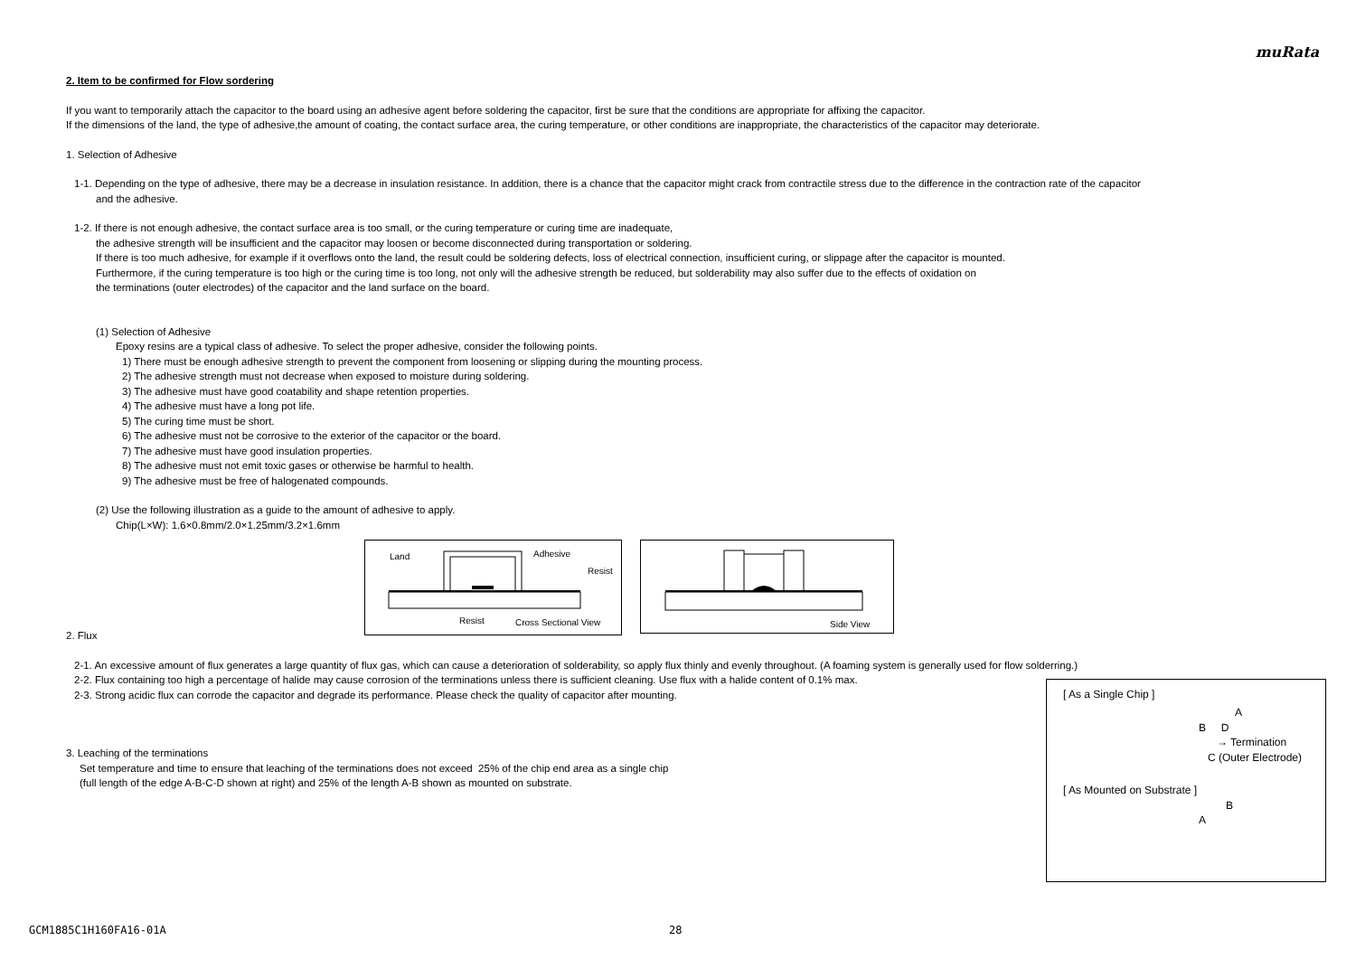muRata
2. Item to be confirmed for Flow sordering
If you want to temporarily attach the capacitor to the board using an adhesive agent before soldering the capacitor, first be sure that the conditions are appropriate for affixing the capacitor.
If the dimensions of the land, the type of adhesive,the amount of coating, the contact surface area, the curing temperature, or other conditions are inappropriate, the characteristics of the capacitor may deteriorate.
1. Selection of Adhesive
1-1. Depending on the type of adhesive, there may be a decrease in insulation resistance. In addition, there is a chance that the capacitor might crack from contractile stress due to the difference in the contraction rate of the capacitor
and the adhesive.
1-2. If there is not enough adhesive, the contact surface area is too small, or the curing temperature or curing time are inadequate,
the adhesive strength will be insufficient and the capacitor may loosen or become disconnected during transportation or soldering.
If there is too much adhesive, for example if it overflows onto the land, the result could be soldering defects, loss of electrical connection, insufficient curing, or slippage after the capacitor is mounted.
Furthermore, if the curing temperature is too high or the curing time is too long, not only will the adhesive strength be reduced, but solderability may also suffer due to the effects of oxidation on
the terminations (outer electrodes) of the capacitor and the land surface on the board.
(1) Selection of Adhesive
Epoxy resins are a typical class of adhesive. To select the proper adhesive, consider the following points.
1) There must be enough adhesive strength to prevent the component from loosening or slipping during the mounting process.
2) The adhesive strength must not decrease when exposed to moisture during soldering.
3) The adhesive must have good coatability and shape retention properties.
4) The adhesive must have a long pot life.
5) The curing time must be short.
6) The adhesive must not be corrosive to the exterior of the capacitor or the board.
7) The adhesive must have good insulation properties.
8) The adhesive must not emit toxic gases or otherwise be harmful to health.
9) The adhesive must be free of halogenated compounds.
(2) Use the following illustration as a guide to the amount of adhesive to apply.
Chip(L×W): 1.6×0.8mm/2.0×1.25mm/3.2×1.6mm
Land
Adhesive
Resist
Resist
Cross Sectional View
Side View
2. Flux
2-1. An excessive amount of flux generates a large quantity of flux gas, which can cause a deterioration of solderability, so apply flux thinly and evenly throughout. (A foaming system is generally used for flow solderring.)
2-2. Flux containing too high a percentage of halide may cause corrosion of the terminations unless there is sufficient cleaning. Use flux with a halide content of 0.1% max.
[ As a Single Chip ]
A
B D
→ Termination
C (Outer Electrode)
[ As Mounted on Substrate ]
B
A
2-3. Strong acidic flux can corrode the capacitor and degrade its performance. Please check the quality of capacitor after mounting.
3. Leaching of the terminations
Set temperature and time to ensure that leaching of the terminations does not exceed 25% of the chip end area as a single chip
(full length of the edge A-B-C-D shown at right) and 25% of the length A-B shown as mounted on substrate.
GCM1885C1H160FA16-01A 28